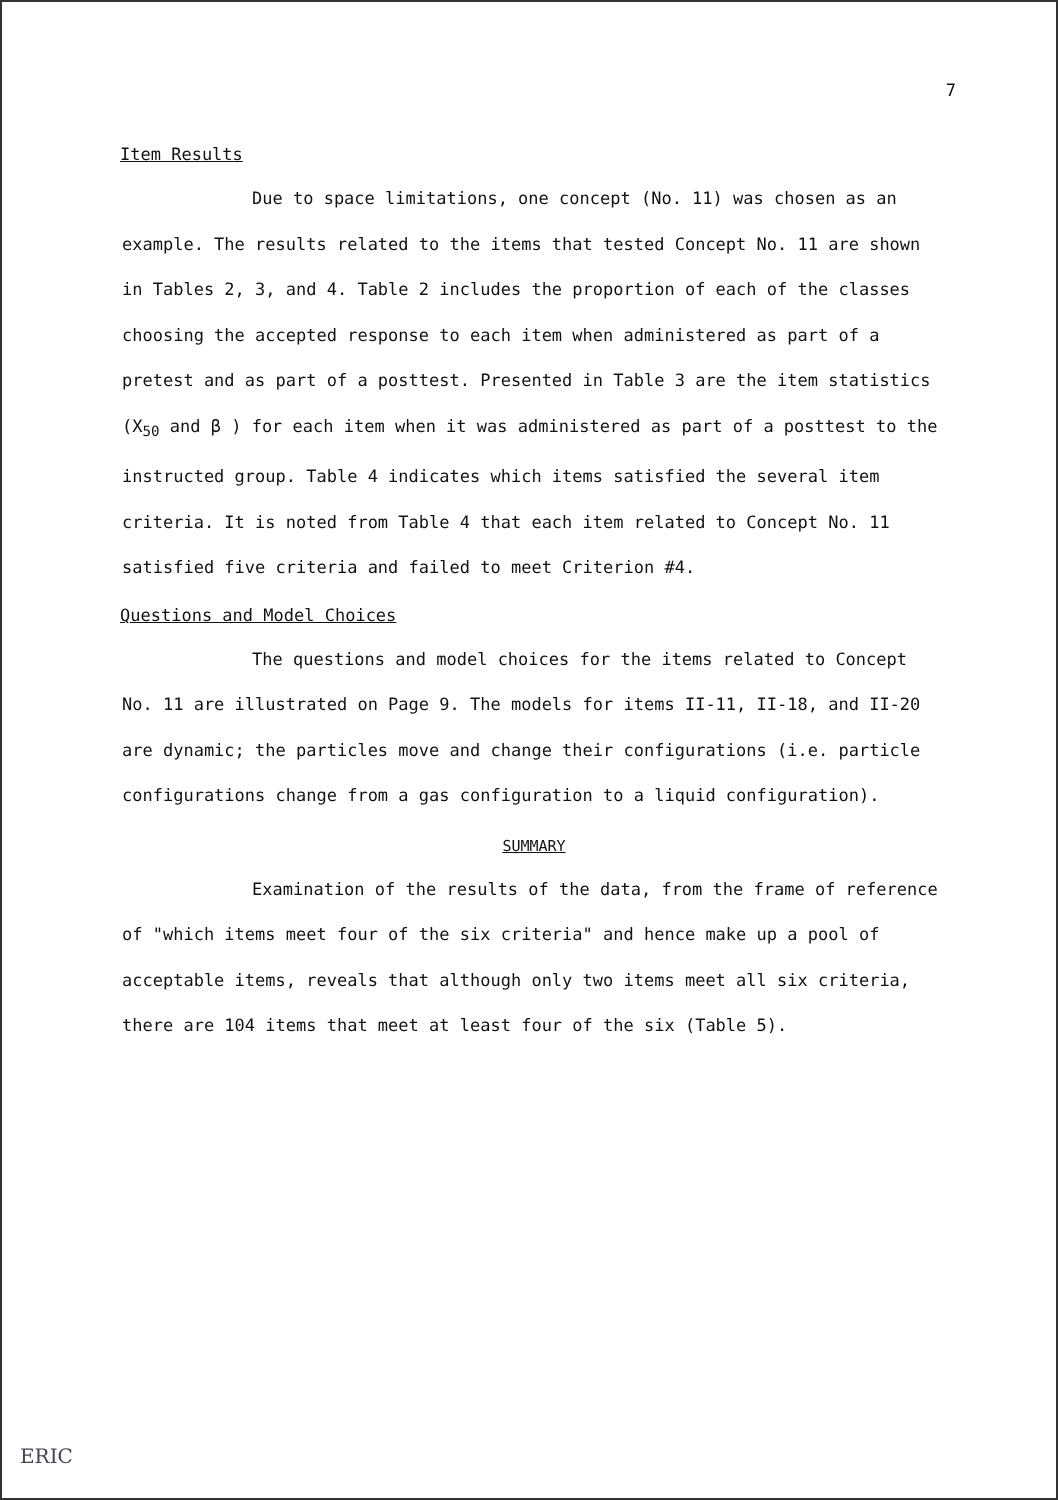7
Item Results
Due to space limitations, one concept (No. 11) was chosen as an example. The results related to the items that tested Concept No. 11 are shown in Tables 2, 3, and 4. Table 2 includes the proportion of each of the classes choosing the accepted response to each item when administered as part of a pretest and as part of a posttest. Presented in Table 3 are the item statistics (X<sub>50</sub> and β ) for each item when it was administered as part of a posttest to the instructed group. Table 4 indicates which items satisfied the several item criteria. It is noted from Table 4 that each item related to Concept No. 11 satisfied five criteria and failed to meet Criterion #4.
Questions and Model Choices
The questions and model choices for the items related to Concept No. 11 are illustrated on Page 9. The models for items II-11, II-18, and II-20 are dynamic; the particles move and change their configurations (i.e. particle configurations change from a gas configuration to a liquid configuration).
SUMMARY
Examination of the results of the data, from the frame of reference of "which items meet four of the six criteria" and hence make up a pool of acceptable items, reveals that although only two items meet all six criteria, there are 104 items that meet at least four of the six (Table 5).
ERIC